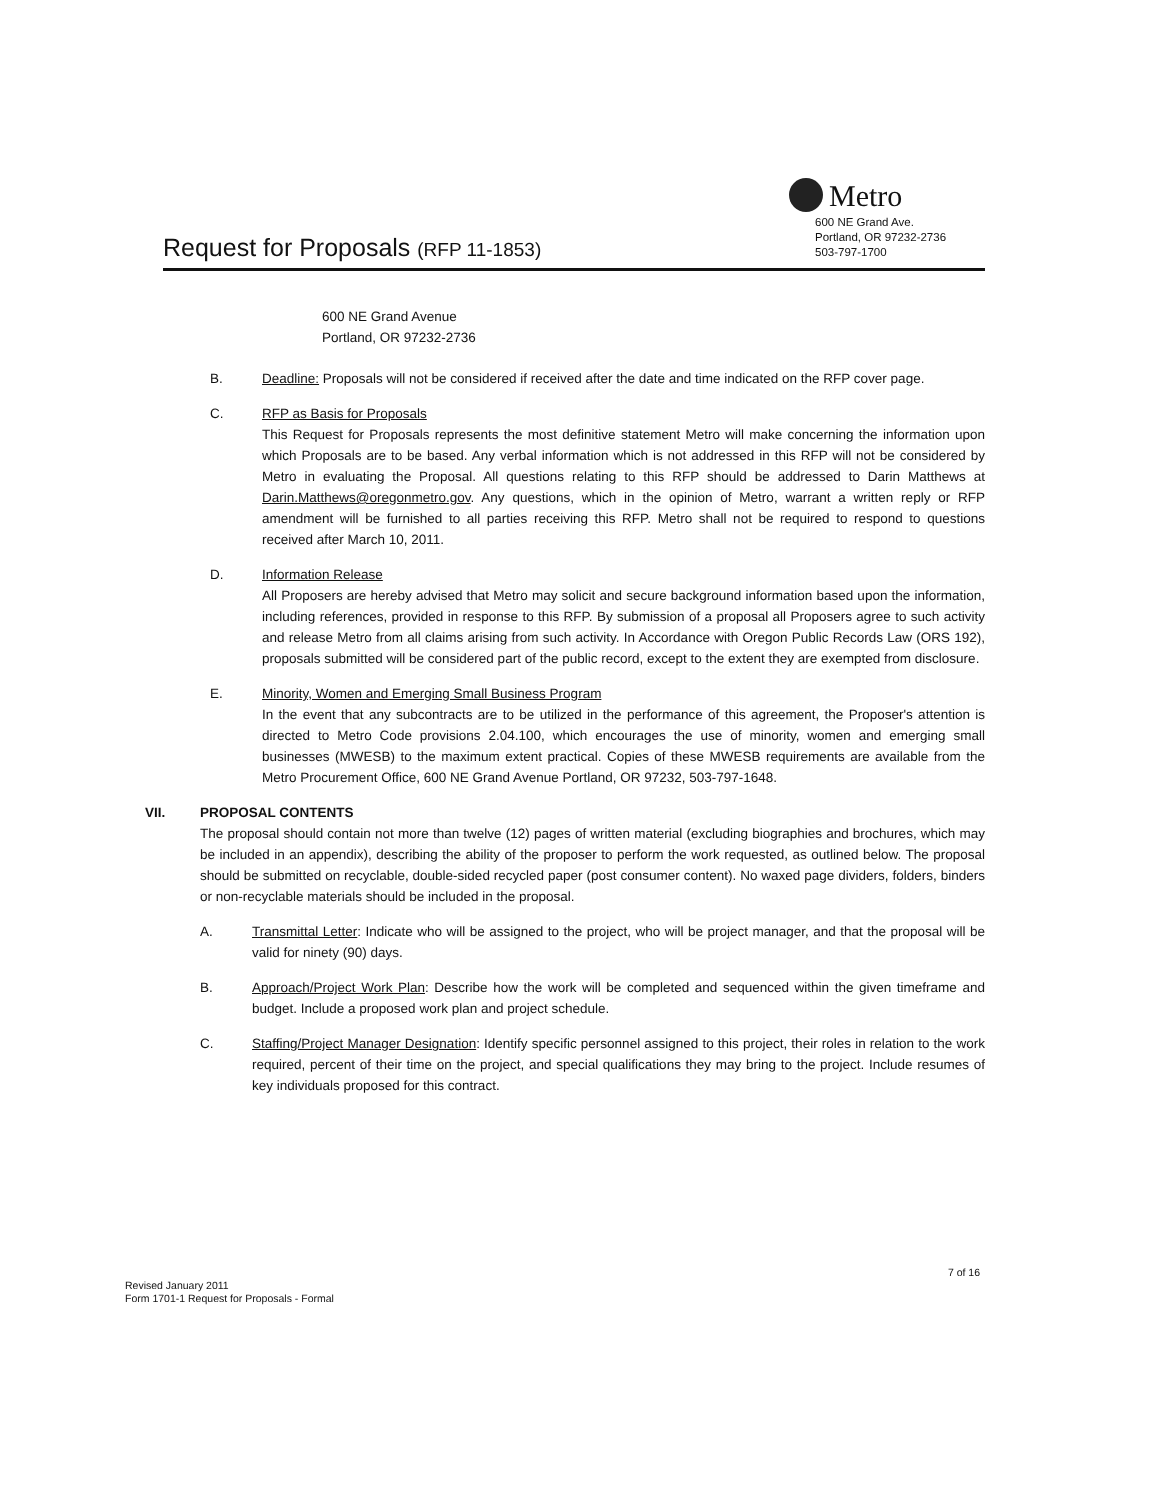Metro
Request for Proposals (RFP 11-1853)
600 NE Grand Ave.
Portland, OR 97232-2736
503-797-1700
600 NE Grand Avenue
Portland, OR 97232-2736
B. Deadline: Proposals will not be considered if received after the date and time indicated on the RFP cover page.
C. RFP as Basis for Proposals
This Request for Proposals represents the most definitive statement Metro will make concerning the information upon which Proposals are to be based. Any verbal information which is not addressed in this RFP will not be considered by Metro in evaluating the Proposal. All questions relating to this RFP should be addressed to Darin Matthews at Darin.Matthews@oregonmetro.gov. Any questions, which in the opinion of Metro, warrant a written reply or RFP amendment will be furnished to all parties receiving this RFP. Metro shall not be required to respond to questions received after March 10, 2011.
D. Information Release
All Proposers are hereby advised that Metro may solicit and secure background information based upon the information, including references, provided in response to this RFP. By submission of a proposal all Proposers agree to such activity and release Metro from all claims arising from such activity. In Accordance with Oregon Public Records Law (ORS 192), proposals submitted will be considered part of the public record, except to the extent they are exempted from disclosure.
E. Minority, Women and Emerging Small Business Program
In the event that any subcontracts are to be utilized in the performance of this agreement, the Proposer's attention is directed to Metro Code provisions 2.04.100, which encourages the use of minority, women and emerging small businesses (MWESB) to the maximum extent practical. Copies of these MWESB requirements are available from the Metro Procurement Office, 600 NE Grand Avenue Portland, OR 97232, 503-797-1648.
VII. PROPOSAL CONTENTS
The proposal should contain not more than twelve (12) pages of written material (excluding biographies and brochures, which may be included in an appendix), describing the ability of the proposer to perform the work requested, as outlined below. The proposal should be submitted on recyclable, double-sided recycled paper (post consumer content). No waxed page dividers, folders, binders or non-recyclable materials should be included in the proposal.
A. Transmittal Letter: Indicate who will be assigned to the project, who will be project manager, and that the proposal will be valid for ninety (90) days.
B. Approach/Project Work Plan: Describe how the work will be completed and sequenced within the given timeframe and budget. Include a proposed work plan and project schedule.
C. Staffing/Project Manager Designation: Identify specific personnel assigned to this project, their roles in relation to the work required, percent of their time on the project, and special qualifications they may bring to the project. Include resumes of key individuals proposed for this contract.
7 of 16
Revised January 2011
Form 1701-1 Request for Proposals - Formal